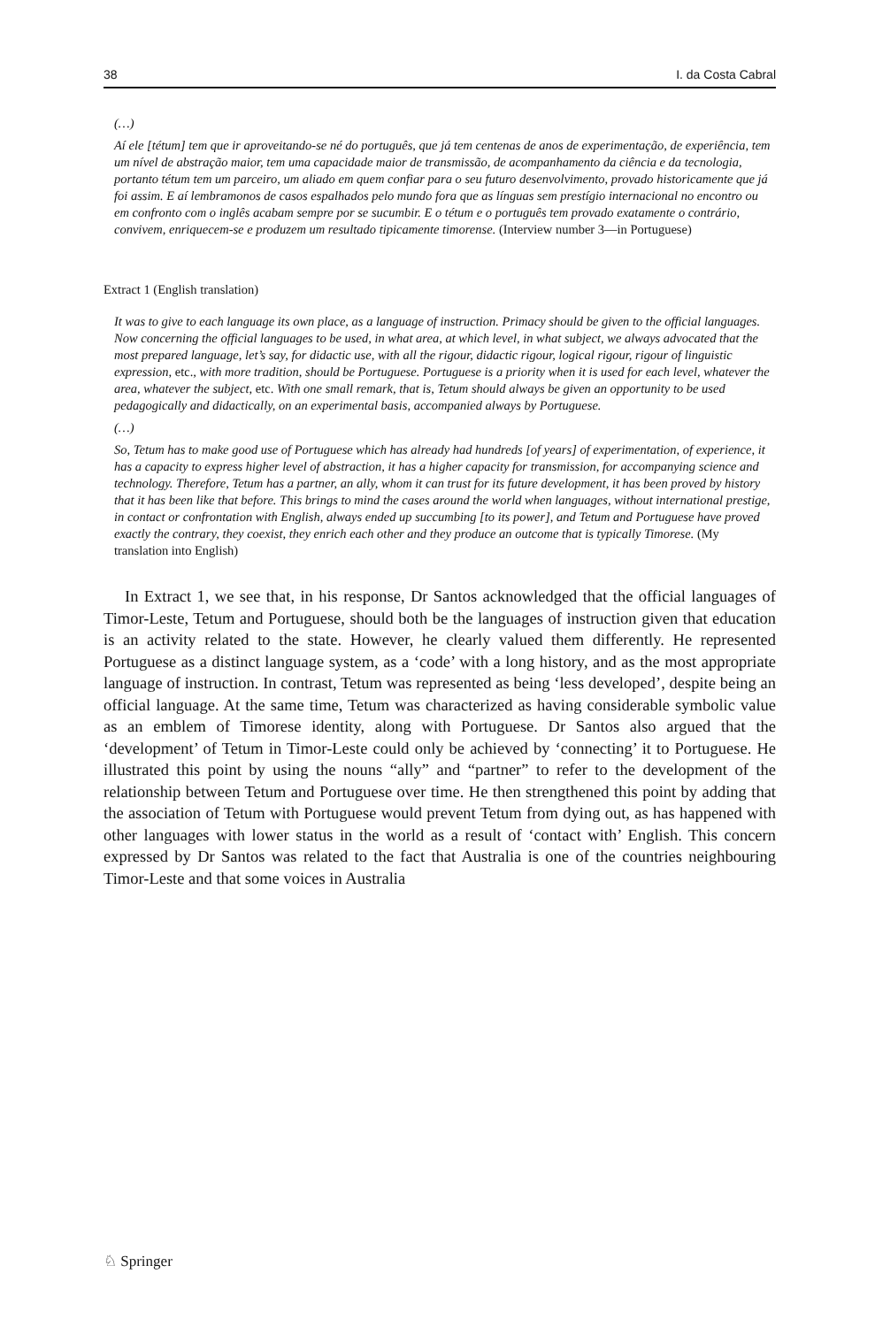38 I. da Costa Cabral
(…)
Aí ele [tétum] tem que ir aproveitando-se né do português, que já tem centenas de anos de experimentação, de experiência, tem um nível de abstração maior, tem uma capacidade maior de transmissão, de acompanhamento da ciência e da tecnologia, portanto tétum tem um parceiro, um aliado em quem confiar para o seu futuro desenvolvimento, provado historicamente que já foi assim. E aí lembramonos de casos espalhados pelo mundo fora que as línguas sem prestígio internacional no encontro ou em confronto com o inglês acabam sempre por se sucumbir. E o tétum e o português tem provado exatamente o contrário, convivem, enriquecem-se e produzem um resultado tipicamente timorense. (Interview number 3—in Portuguese)
Extract 1 (English translation)
It was to give to each language its own place, as a language of instruction. Primacy should be given to the official languages. Now concerning the official languages to be used, in what area, at which level, in what subject, we always advocated that the most prepared language, let’s say, for didactic use, with all the rigour, didactic rigour, logical rigour, rigour of linguistic expression, etc., with more tradition, should be Portuguese. Portuguese is a priority when it is used for each level, whatever the area, whatever the subject, etc. With one small remark, that is, Tetum should always be given an opportunity to be used pedagogically and didactically, on an experimental basis, accompanied always by Portuguese.
(…)
So, Tetum has to make good use of Portuguese which has already had hundreds [of years] of experimentation, of experience, it has a capacity to express higher level of abstraction, it has a higher capacity for transmission, for accompanying science and technology. Therefore, Tetum has a partner, an ally, whom it can trust for its future development, it has been proved by history that it has been like that before. This brings to mind the cases around the world when languages, without international prestige, in contact or confrontation with English, always ended up succumbing [to its power], and Tetum and Portuguese have proved exactly the contrary, they coexist, they enrich each other and they produce an outcome that is typically Timorese. (My translation into English)
In Extract 1, we see that, in his response, Dr Santos acknowledged that the official languages of Timor-Leste, Tetum and Portuguese, should both be the languages of instruction given that education is an activity related to the state. However, he clearly valued them differently. He represented Portuguese as a distinct language system, as a ‘code’ with a long history, and as the most appropriate language of instruction. In contrast, Tetum was represented as being ‘less developed’, despite being an official language. At the same time, Tetum was characterized as having considerable symbolic value as an emblem of Timorese identity, along with Portuguese. Dr Santos also argued that the ‘development’ of Tetum in Timor-Leste could only be achieved by ‘connecting’ it to Portuguese. He illustrated this point by using the nouns “ally” and “partner” to refer to the development of the relationship between Tetum and Portuguese over time. He then strengthened this point by adding that the association of Tetum with Portuguese would prevent Tetum from dying out, as has happened with other languages with lower status in the world as a result of ‘contact with’ English. This concern expressed by Dr Santos was related to the fact that Australia is one of the countries neighbouring Timor-Leste and that some voices in Australia
♘ Springer